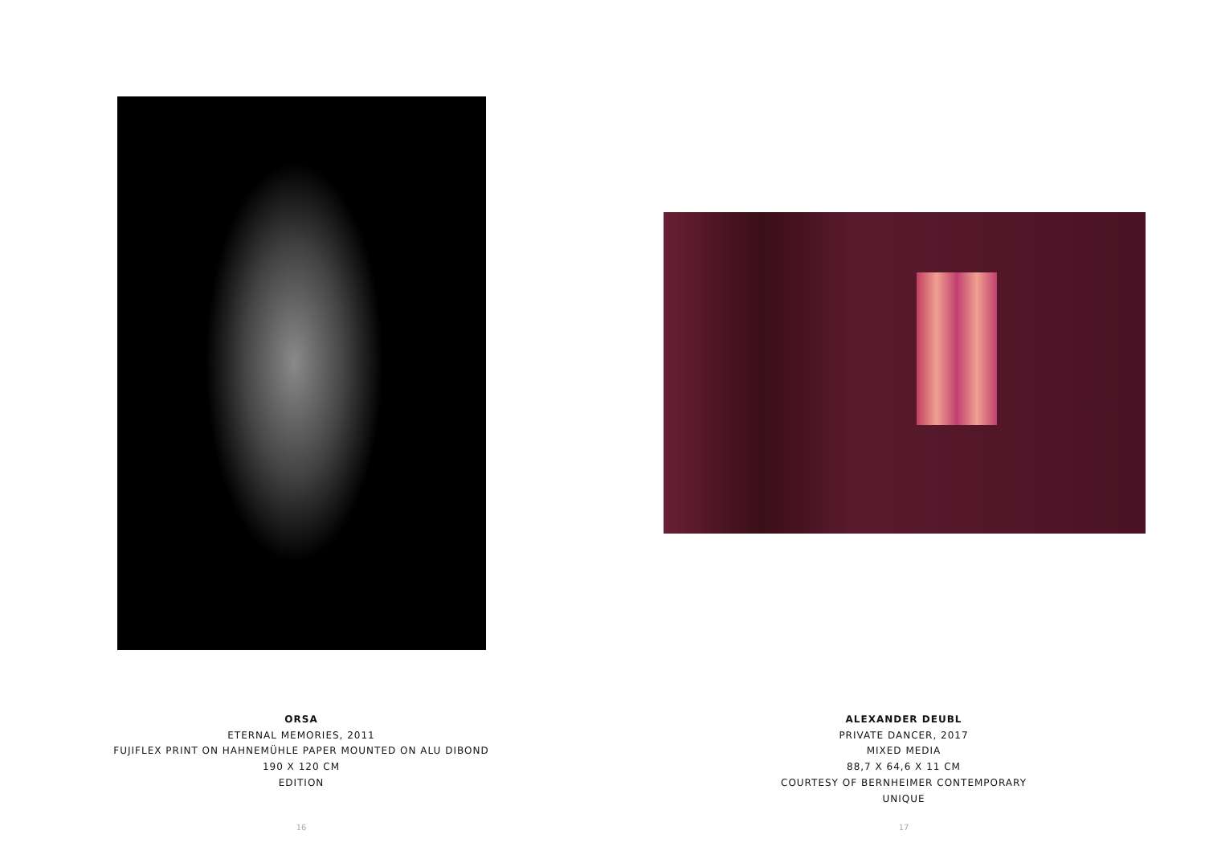ORSA
ETERNAL MEMORIES, 2011
FUJIFLEX PRINT ON HAHNEMÜHLE PAPER MOUNTED ON ALU DIBOND
190 X 120 CM
EDITION
16
ALEXANDER DEUBL
PRIVATE DANCER, 2017
MIXED MEDIA
88,7 X 64,6 X 11 CM
COURTESY OF BERNHEIMER CONTEMPORARY
UNIQUE
17